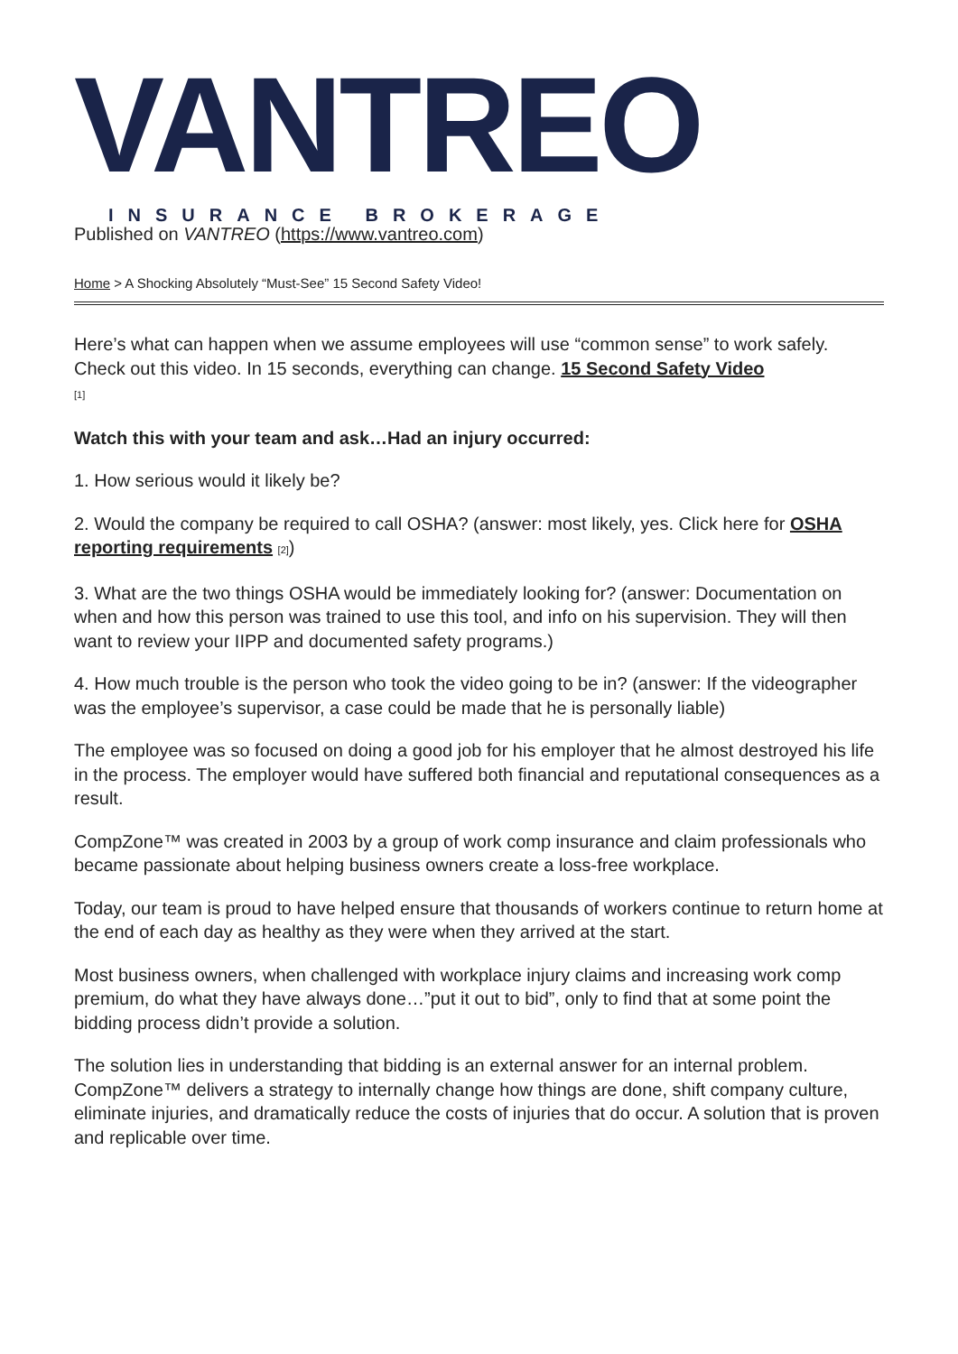VANTREO
INSURANCE BROKERAGE
Published on VANTREO (https://www.vantreo.com)
Home > A Shocking Absolutely “Must-See” 15 Second Safety Video!
Here’s what can happen when we assume employees will use “common sense” to work safely. Check out this video. In 15 seconds, everything can change. 15 Second Safety Video
[1]
Watch this with your team and ask…Had an injury occurred:
1. How serious would it likely be?
2. Would the company be required to call OSHA? (answer: most likely, yes. Click here for OSHA reporting requirements [2])
3. What are the two things OSHA would be immediately looking for? (answer: Documentation on when and how this person was trained to use this tool, and info on his supervision. They will then want to review your IIPP and documented safety programs.)
4. How much trouble is the person who took the video going to be in? (answer: If the videographer was the employee’s supervisor, a case could be made that he is personally liable)
The employee was so focused on doing a good job for his employer that he almost destroyed his life in the process. The employer would have suffered both financial and reputational consequences as a result.
CompZone™ was created in 2003 by a group of work comp insurance and claim professionals who became passionate about helping business owners create a loss-free workplace.
Today, our team is proud to have helped ensure that thousands of workers continue to return home at the end of each day as healthy as they were when they arrived at the start.
Most business owners, when challenged with workplace injury claims and increasing work comp premium, do what they have always done…”put it out to bid”, only to find that at some point the bidding process didn’t provide a solution.
The solution lies in understanding that bidding is an external answer for an internal problem. CompZone™ delivers a strategy to internally change how things are done, shift company culture, eliminate injuries, and dramatically reduce the costs of injuries that do occur. A solution that is proven and replicable over time.